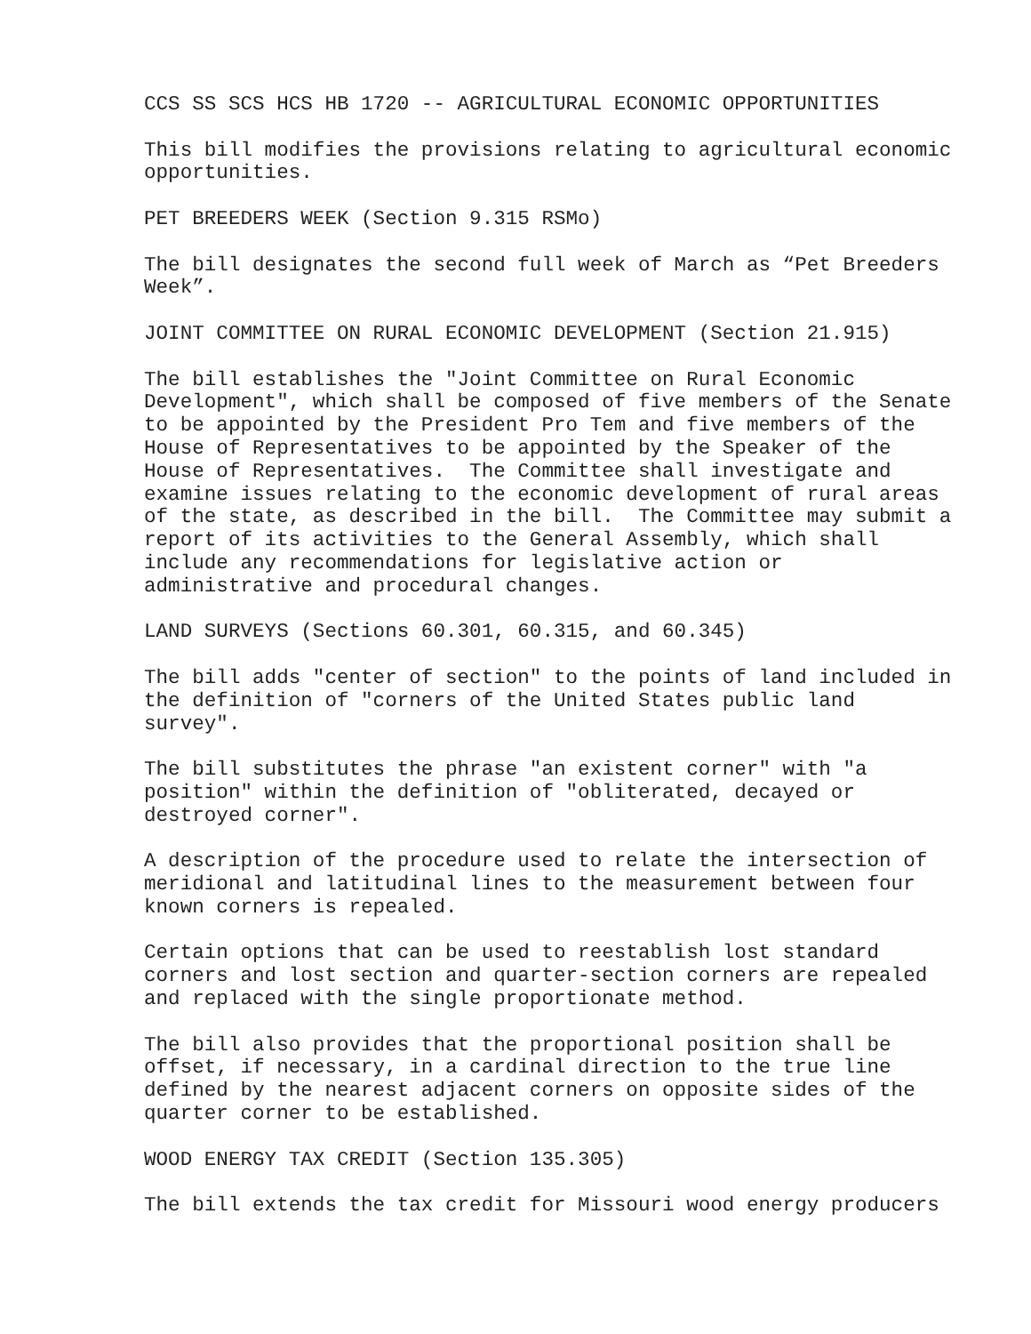CCS SS SCS HCS HB 1720 -- AGRICULTURAL ECONOMIC OPPORTUNITIES
This bill modifies the provisions relating to agricultural economic opportunities.
PET BREEDERS WEEK (Section 9.315 RSMo)
The bill designates the second full week of March as “Pet Breeders Week”.
JOINT COMMITTEE ON RURAL ECONOMIC DEVELOPMENT (Section 21.915)
The bill establishes the "Joint Committee on Rural Economic Development", which shall be composed of five members of the Senate to be appointed by the President Pro Tem and five members of the House of Representatives to be appointed by the Speaker of the House of Representatives. The Committee shall investigate and examine issues relating to the economic development of rural areas of the state, as described in the bill. The Committee may submit a report of its activities to the General Assembly, which shall include any recommendations for legislative action or administrative and procedural changes.
LAND SURVEYS (Sections 60.301, 60.315, and 60.345)
The bill adds "center of section" to the points of land included in the definition of "corners of the United States public land survey".
The bill substitutes the phrase "an existent corner" with "a position" within the definition of "obliterated, decayed or destroyed corner".
A description of the procedure used to relate the intersection of meridional and latitudinal lines to the measurement between four known corners is repealed.
Certain options that can be used to reestablish lost standard corners and lost section and quarter-section corners are repealed and replaced with the single proportionate method.
The bill also provides that the proportional position shall be offset, if necessary, in a cardinal direction to the true line defined by the nearest adjacent corners on opposite sides of the quarter corner to be established.
WOOD ENERGY TAX CREDIT (Section 135.305)
The bill extends the tax credit for Missouri wood energy producers